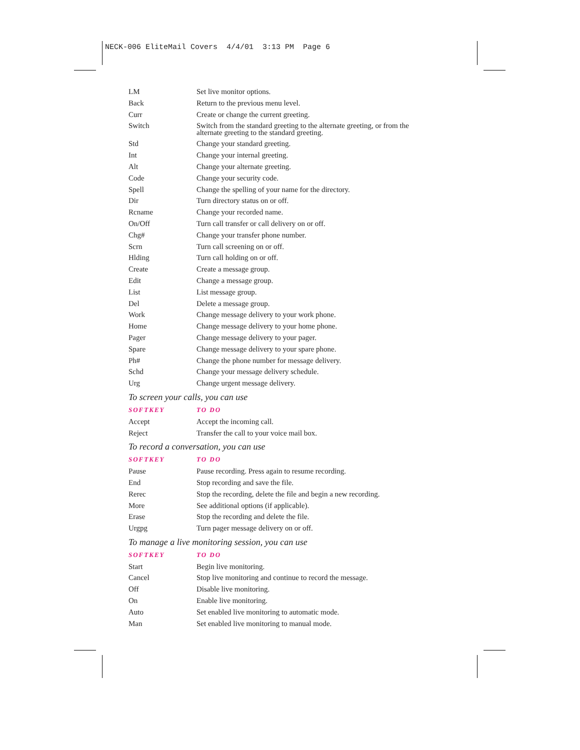NECK-006 EliteMail Covers 4/4/01 3:13 PM Page 6
| LM | Set live monitor options. |
| Back | Return to the previous menu level. |
| Curr | Create or change the current greeting. |
| Switch | Switch from the standard greeting to the alternate greeting, or from the alternate greeting to the standard greeting. |
| Std | Change your standard greeting. |
| Int | Change your internal greeting. |
| Alt | Change your alternate greeting. |
| Code | Change your security code. |
| Spell | Change the spelling of your name for the directory. |
| Dir | Turn directory status on or off. |
| Rcname | Change your recorded name. |
| On/Off | Turn call transfer or call delivery on or off. |
| Chg# | Change your transfer phone number. |
| Scrn | Turn call screening on or off. |
| Hlding | Turn call holding on or off. |
| Create | Create a message group. |
| Edit | Change a message group. |
| List | List message group. |
| Del | Delete a message group. |
| Work | Change message delivery to your work phone. |
| Home | Change message delivery to your home phone. |
| Pager | Change message delivery to your pager. |
| Spare | Change message delivery to your spare phone. |
| Ph# | Change the phone number for message delivery. |
| Schd | Change your message delivery schedule. |
| Urg | Change urgent message delivery. |
To screen your calls, you can use
| SOFTKEY | TO DO |
| --- | --- |
| Accept | Accept the incoming call. |
| Reject | Transfer the call to your voice mail box. |
To record a conversation, you can use
| SOFTKEY | TO DO |
| --- | --- |
| Pause | Pause recording. Press again to resume recording. |
| End | Stop recording and save the file. |
| Rerec | Stop the recording, delete the file and begin a new recording. |
| More | See additional options (if applicable). |
| Erase | Stop the recording and delete the file. |
| Urgpg | Turn pager message delivery on or off. |
To manage a live monitoring session, you can use
| SOFTKEY | TO DO |
| --- | --- |
| Start | Begin live monitoring. |
| Cancel | Stop live monitoring and continue to record the message. |
| Off | Disable live monitoring. |
| On | Enable live monitoring. |
| Auto | Set enabled live monitoring to automatic mode. |
| Man | Set enabled live monitoring to manual mode. |